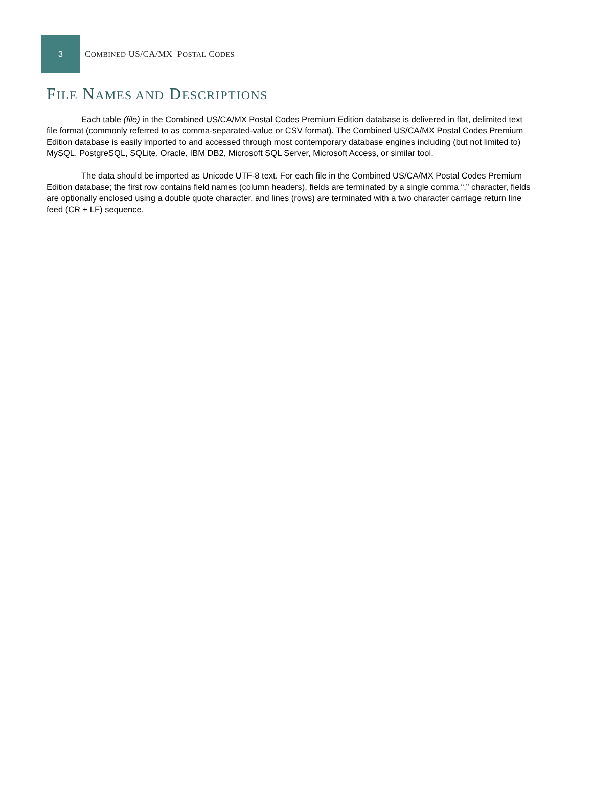3
COMBINED US/CA/MX POSTAL CODES
FILE NAMES AND DESCRIPTIONS
Each table (file) in the Combined US/CA/MX Postal Codes Premium Edition database is delivered in flat, delimited text file format (commonly referred to as comma-separated-value or CSV format). The Combined US/CA/MX Postal Codes Premium Edition database is easily imported to and accessed through most contemporary database engines including (but not limited to) MySQL, PostgreSQL, SQLite, Oracle, IBM DB2, Microsoft SQL Server, Microsoft Access, or similar tool.
The data should be imported as Unicode UTF-8 text. For each file in the Combined US/CA/MX Postal Codes Premium Edition database; the first row contains field names (column headers), fields are terminated by a single comma “,” character, fields are optionally enclosed using a double quote character, and lines (rows) are terminated with a two character carriage return line feed (CR + LF) sequence.